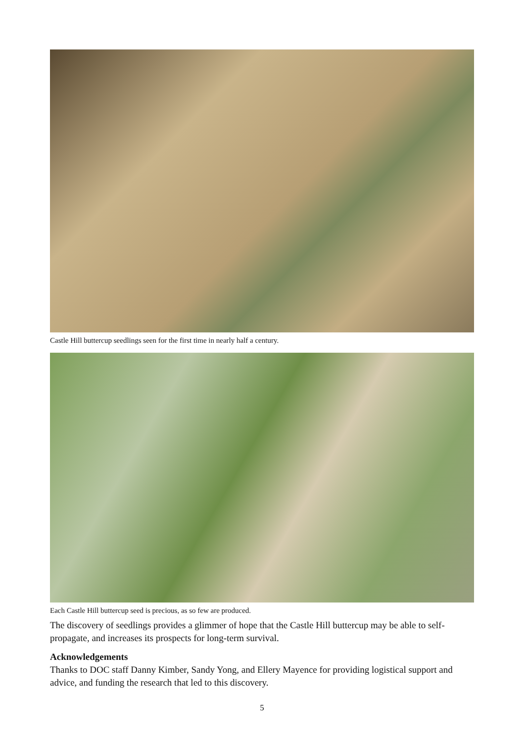Castle Hill buttercup seedlings seen for the first time in nearly half a century.
Each Castle Hill buttercup seed is precious, as so few are produced.
The discovery of seedlings provides a glimmer of hope that the Castle Hill buttercup may be able to self-propagate, and increases its prospects for long-term survival.
Acknowledgements
Thanks to DOC staff Danny Kimber, Sandy Yong, and Ellery Mayence for providing logistical support and advice, and funding the research that led to this discovery.
5